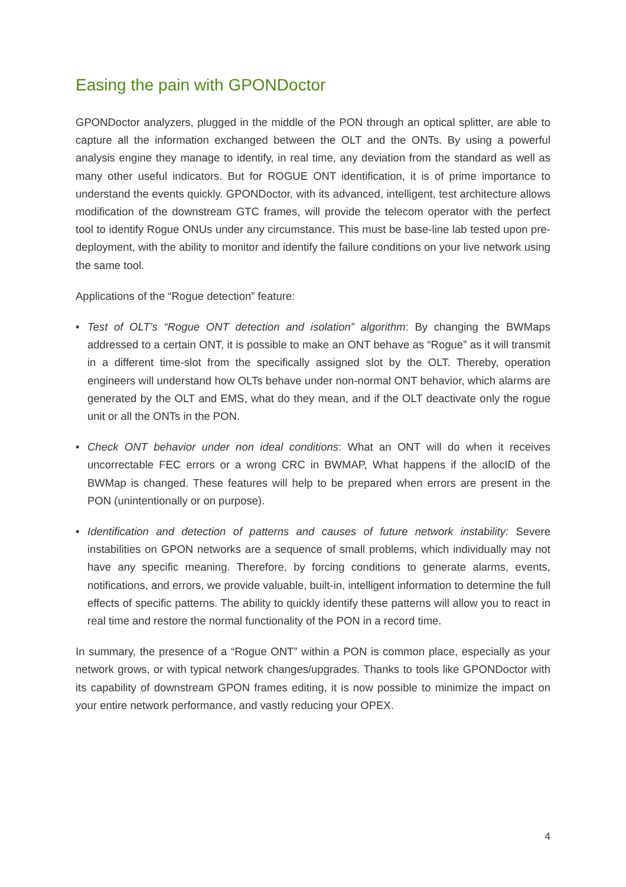Easing the pain with GPONDoctor
GPONDoctor analyzers, plugged in the middle of the PON through an optical splitter, are able to capture all the information exchanged between the OLT and the ONTs. By using a powerful analysis engine they manage to identify, in real time, any deviation from the standard as well as many other useful indicators. But for ROGUE ONT identification, it is of prime importance to understand the events quickly. GPONDoctor, with its advanced, intelligent, test architecture allows modification of the downstream GTC frames, will provide the telecom operator with the perfect tool to identify Rogue ONUs under any circumstance. This must be base-line lab tested upon pre-deployment, with the ability to monitor and identify the failure conditions on your live network using the same tool.
Applications of the “Rogue detection” feature:
• Test of OLT’s “Rogue ONT detection and isolation” algorithm: By changing the BWMaps addressed to a certain ONT, it is possible to make an ONT behave as “Rogue” as it will transmit in a different time-slot from the specifically assigned slot by the OLT. Thereby, operation engineers will understand how OLTs behave under non-normal ONT behavior, which alarms are generated by the OLT and EMS, what do they mean, and if the OLT deactivate only the rogue unit or all the ONTs in the PON.
• Check ONT behavior under non ideal conditions: What an ONT will do when it receives uncorrectable FEC errors or a wrong CRC in BWMAP, What happens if the allocID of the BWMap is changed. These features will help to be prepared when errors are present in the PON (unintentionally or on purpose).
• Identification and detection of patterns and causes of future network instability: Severe instabilities on GPON networks are a sequence of small problems, which individually may not have any specific meaning. Therefore, by forcing conditions to generate alarms, events, notifications, and errors, we provide valuable, built-in, intelligent information to determine the full effects of specific patterns. The ability to quickly identify these patterns will allow you to react in real time and restore the normal functionality of the PON in a record time.
In summary, the presence of a “Rogue ONT” within a PON is common place, especially as your network grows, or with typical network changes/upgrades. Thanks to tools like GPONDoctor with its capability of downstream GPON frames editing, it is now possible to minimize the impact on your entire network performance, and vastly reducing your OPEX.
4